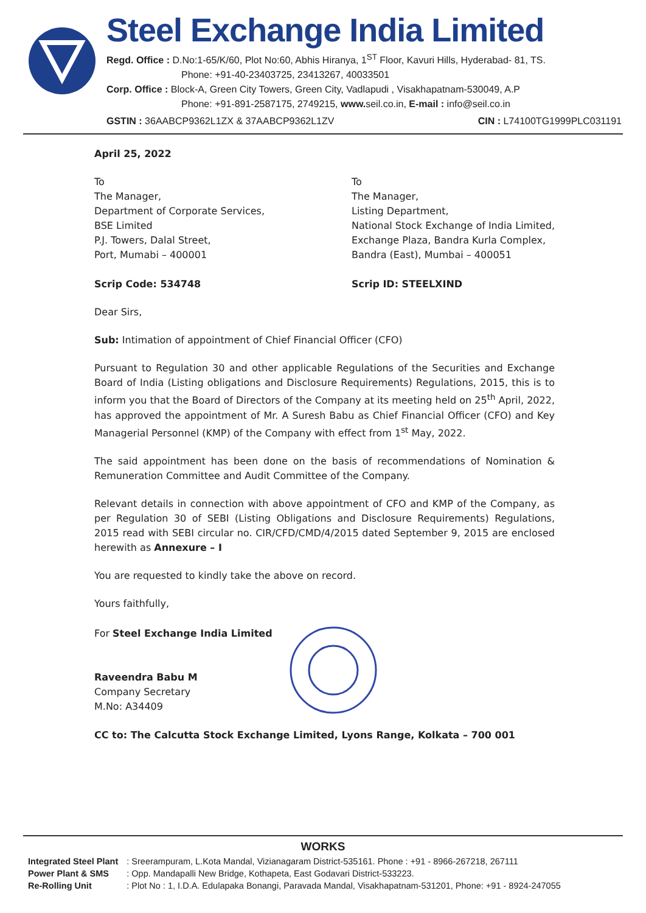Steel Exchange India Limited
Regd. Office : D.No:1-65/K/60, Plot No:60, Abhis Hiranya, 1<sup>ST</sup> Floor, Kavuri Hills, Hyderabad- 81, TS.
Phone: +91-40-23403725, 23413267, 40033501
Corp. Office : Block-A, Green City Towers, Green City, Vadlapudi , Visakhapatnam-530049, A.P
Phone: +91-891-2587175, 2749215, www. seil.co.in, E-mail : info@seil.co.in
GSTIN : 36AABCP9362L1ZX & 37AABCP9362L1ZV CIN : L74100TG1999PLC031191
April 25, 2022
To
The Manager,
Department of Corporate Services,
BSE Limited
P.J. Towers, Dalal Street,
Port, Mumabi – 400001
Scrip Code: 534748
To
The Manager,
Listing Department,
National Stock Exchange of India Limited,
Exchange Plaza, Bandra Kurla Complex,
Bandra (East), Mumbai – 400051
Scrip ID: STEELXIND
Dear Sirs,
Sub: Intimation of appointment of Chief Financial Officer (CFO)
Pursuant to Regulation 30 and other applicable Regulations of the Securities and Exchange Board of India (Listing obligations and Disclosure Requirements) Regulations, 2015, this is to inform you that the Board of Directors of the Company at its meeting held on 25<sup>th</sup> April, 2022, has approved the appointment of Mr. A Suresh Babu as Chief Financial Officer (CFO) and Key Managerial Personnel (KMP) of the Company with effect from 1<sup>st</sup> May, 2022.
The said appointment has been done on the basis of recommendations of Nomination & Remuneration Committee and Audit Committee of the Company.
Relevant details in connection with above appointment of CFO and KMP of the Company, as per Regulation 30 of SEBI (Listing Obligations and Disclosure Requirements) Regulations, 2015 read with SEBI circular no. CIR/CFD/CMD/4/2015 dated September 9, 2015 are enclosed herewith as Annexure – I
You are requested to kindly take the above on record.
Yours faithfully,
For Steel Exchange India Limited
Raveendra Babu M
Company Secretary
M.No: A34409
CC to: The Calcutta Stock Exchange Limited, Lyons Range, Kolkata – 700 001
WORKS
| Integrated Steel Plant | : Sreerampuram, L.Kota Mandal, Vizianagaram District-535161. Phone : +91 - 8966-267218, 267111 |
| Power Plant & SMS | : Opp. Mandapalli New Bridge, Kothapeta, East Godavari District-533223. |
| Re-Rolling Unit | : Plot No : 1, I.D.A. Edulapaka Bonangi, Paravada Mandal, Visakhapatnam-531201, Phone: +91 - 8924-247055 |